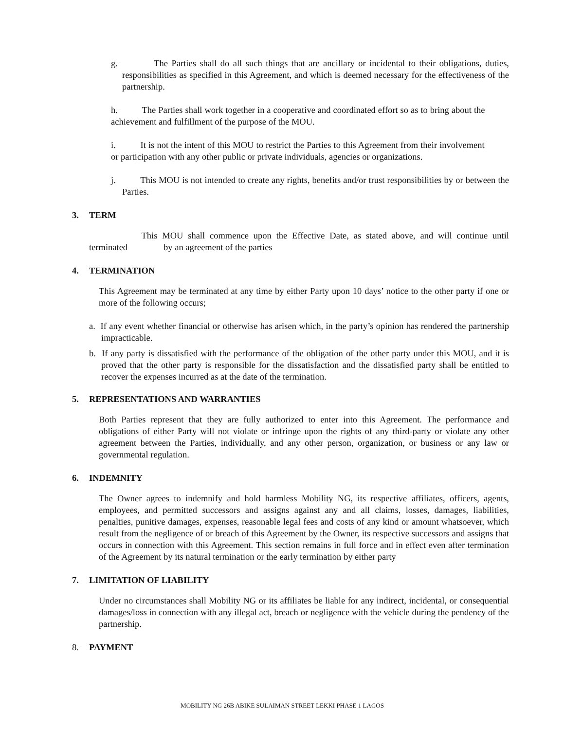g. The Parties shall do all such things that are ancillary or incidental to their obligations, duties, responsibilities as specified in this Agreement, and which is deemed necessary for the effectiveness of the partnership.
h. The Parties shall work together in a cooperative and coordinated effort so as to bring about the achievement and fulfillment of the purpose of the MOU.
i. It is not the intent of this MOU to restrict the Parties to this Agreement from their involvement or participation with any other public or private individuals, agencies or organizations.
j. This MOU is not intended to create any rights, benefits and/or trust responsibilities by or between the Parties.
3. TERM
This MOU shall commence upon the Effective Date, as stated above, and will continue until terminated by an agreement of the parties
4. TERMINATION
This Agreement may be terminated at any time by either Party upon 10 days’ notice to the other party if one or more of the following occurs;
a. If any event whether financial or otherwise has arisen which, in the party’s opinion has rendered the partnership impracticable.
b. If any party is dissatisfied with the performance of the obligation of the other party under this MOU, and it is proved that the other party is responsible for the dissatisfaction and the dissatisfied party shall be entitled to recover the expenses incurred as at the date of the termination.
5. REPRESENTATIONS AND WARRANTIES
Both Parties represent that they are fully authorized to enter into this Agreement. The performance and obligations of either Party will not violate or infringe upon the rights of any third-party or violate any other agreement between the Parties, individually, and any other person, organization, or business or any law or governmental regulation.
6. INDEMNITY
The Owner agrees to indemnify and hold harmless Mobility NG, its respective affiliates, officers, agents, employees, and permitted successors and assigns against any and all claims, losses, damages, liabilities, penalties, punitive damages, expenses, reasonable legal fees and costs of any kind or amount whatsoever, which result from the negligence of or breach of this Agreement by the Owner, its respective successors and assigns that occurs in connection with this Agreement. This section remains in full force and in effect even after termination of the Agreement by its natural termination or the early termination by either party
7. LIMITATION OF LIABILITY
Under no circumstances shall Mobility NG or its affiliates be liable for any indirect, incidental, or consequential damages/loss in connection with any illegal act, breach or negligence with the vehicle during the pendency of the partnership.
8. PAYMENT
MOBILITY NG 26B ABIKE SULAIMAN STREET LEKKI PHASE 1 LAGOS